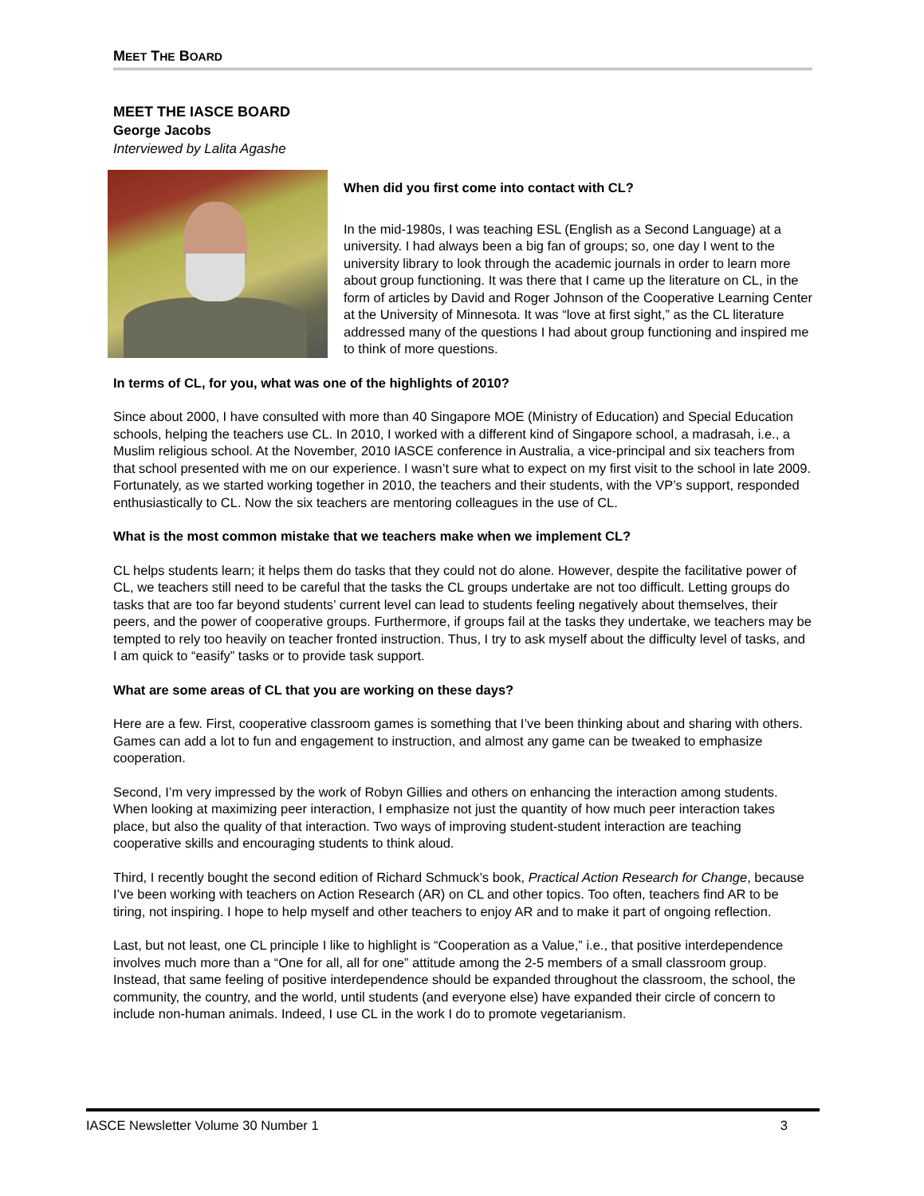MEET THE BOARD
MEET THE IASCE BOARD
George Jacobs
Interviewed by Lalita Agashe
When did you first come into contact with CL?
In the mid-1980s, I was teaching ESL (English as a Second Language) at a university. I had always been a big fan of groups; so, one day I went to the university library to look through the academic journals in order to learn more about group functioning. It was there that I came up the literature on CL, in the form of articles by David and Roger Johnson of the Cooperative Learning Center at the University of Minnesota. It was “love at first sight,” as the CL literature addressed many of the questions I had about group functioning and inspired me to think of more questions.
In terms of CL, for you, what was one of the highlights of 2010?
Since about 2000, I have consulted with more than 40 Singapore MOE (Ministry of Education) and Special Education schools, helping the teachers use CL. In 2010, I worked with a different kind of Singapore school, a madrasah, i.e., a Muslim religious school. At the November, 2010 IASCE conference in Australia, a vice-principal and six teachers from that school presented with me on our experience. I wasn’t sure what to expect on my first visit to the school in late 2009. Fortunately, as we started working together in 2010, the teachers and their students, with the VP’s support, responded enthusiastically to CL. Now the six teachers are mentoring colleagues in the use of CL.
What is the most common mistake that we teachers make when we implement CL?
CL helps students learn; it helps them do tasks that they could not do alone. However, despite the facilitative power of CL, we teachers still need to be careful that the tasks the CL groups undertake are not too difficult. Letting groups do tasks that are too far beyond students’ current level can lead to students feeling negatively about themselves, their peers, and the power of cooperative groups. Furthermore, if groups fail at the tasks they undertake, we teachers may be tempted to rely too heavily on teacher fronted instruction. Thus, I try to ask myself about the difficulty level of tasks, and I am quick to “easify” tasks or to provide task support.
What are some areas of CL that you are working on these days?
Here are a few. First, cooperative classroom games is something that I’ve been thinking about and sharing with others. Games can add a lot to fun and engagement to instruction, and almost any game can be tweaked to emphasize cooperation.
Second, I’m very impressed by the work of Robyn Gillies and others on enhancing the interaction among students. When looking at maximizing peer interaction, I emphasize not just the quantity of how much peer interaction takes place, but also the quality of that interaction. Two ways of improving student-student interaction are teaching cooperative skills and encouraging students to think aloud.
Third, I recently bought the second edition of Richard Schmuck’s book, Practical Action Research for Change, because I’ve been working with teachers on Action Research (AR) on CL and other topics. Too often, teachers find AR to be tiring, not inspiring. I hope to help myself and other teachers to enjoy AR and to make it part of ongoing reflection.
Last, but not least, one CL principle I like to highlight is “Cooperation as a Value,” i.e., that positive interdependence involves much more than a “One for all, all for one” attitude among the 2-5 members of a small classroom group. Instead, that same feeling of positive interdependence should be expanded throughout the classroom, the school, the community, the country, and the world, until students (and everyone else) have expanded their circle of concern to include non-human animals. Indeed, I use CL in the work I do to promote vegetarianism.
IASCE Newsletter Volume 30 Number 1 3